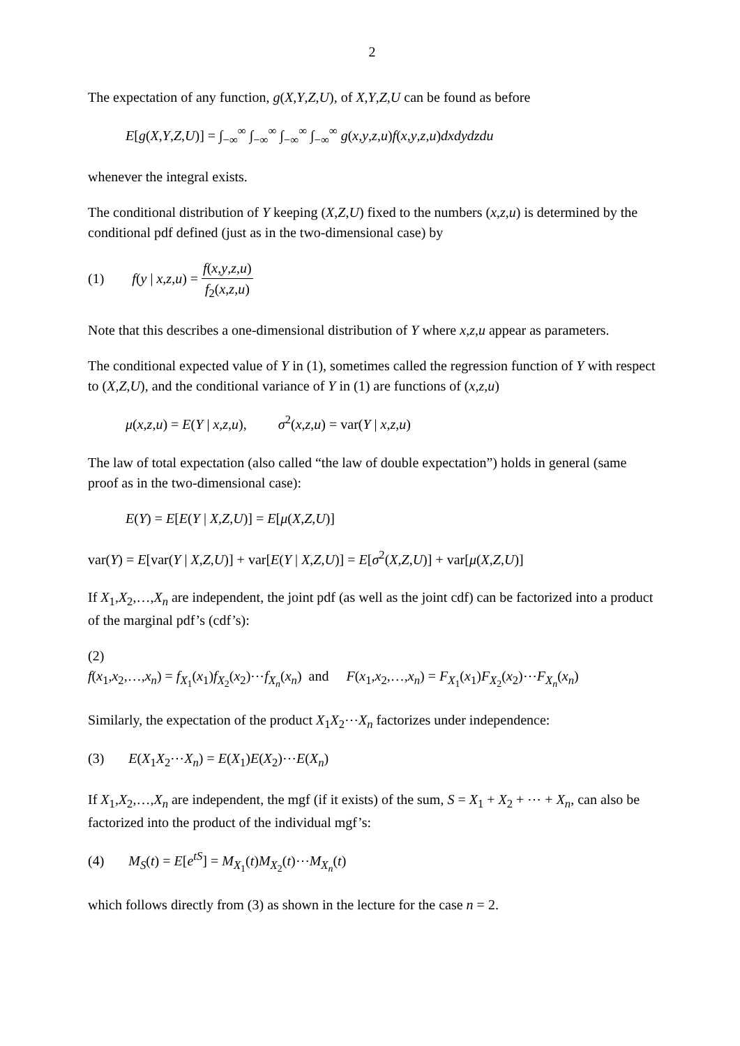2
The expectation of any function, g(X,Y,Z,U), of X,Y,Z,U can be found as before
E[g(X,Y,Z,U)] = ∫<sub>−∞</sub><sup>∞</sup> ∫<sub>−∞</sub><sup>∞</sup> ∫<sub>−∞</sub><sup>∞</sup> ∫<sub>−∞</sub><sup>∞</sup> g(x,y,z,u)f(x,y,z,u)dxdydzdu
whenever the integral exists.
The conditional distribution of Y keeping (X,Z,U) fixed to the numbers (x,z,u) is determined by the conditional pdf defined (just as in the two-dimensional case) by
(1) f(y | x,z,u) = f(x,y,z,u) f<sub>2</sub>(x,z,u)
Note that this describes a one-dimensional distribution of Y where x,z,u appear as parameters.
The conditional expected value of Y in (1), sometimes called the regression function of Y with respect to (X,Z,U), and the conditional variance of Y in (1) are functions of (x,z,u)
μ(x,z,u) = E(Y | x,z,u), σ<sup>2</sup>(x,z,u) = var(Y | x,z,u)
The law of total expectation (also called “the law of double expectation”) holds in general (same proof as in the two-dimensional case):
E(Y) = E[E(Y | X,Z,U)] = E[μ(X,Z,U)]
var(Y) = E[var(Y | X,Z,U)] + var[E(Y | X,Z,U)] = E[σ<sup>2</sup>(X,Z,U)] + var[μ(X,Z,U)]
If X<sub>1</sub>,X<sub>2</sub>,…,X<sub>n</sub> are independent, the joint pdf (as well as the joint cdf) can be factorized into a product of the marginal pdf’s (cdf’s):
(2)
f(x<sub>1</sub>,x<sub>2</sub>,…,x<sub>n</sub>) = f<sub>X<sub>1</sub></sub>(x<sub>1</sub>)f<sub>X<sub>2</sub></sub>(x<sub>2</sub>)⋯f<sub>X<sub>n</sub></sub>(x<sub>n</sub>) and F(x<sub>1</sub>,x<sub>2</sub>,…,x<sub>n</sub>) = F<sub>X<sub>1</sub></sub>(x<sub>1</sub>)F<sub>X<sub>2</sub></sub>(x<sub>2</sub>)⋯F<sub>X<sub>n</sub></sub>(x<sub>n</sub>)
Similarly, the expectation of the product X<sub>1</sub>X<sub>2</sub>⋯X<sub>n</sub> factorizes under independence:
(3) E(X<sub>1</sub>X<sub>2</sub>⋯X<sub>n</sub>) = E(X<sub>1</sub>)E(X<sub>2</sub>)⋯E(X<sub>n</sub>)
If X<sub>1</sub>,X<sub>2</sub>,…,X<sub>n</sub> are independent, the mgf (if it exists) of the sum, S = X<sub>1</sub> + X<sub>2</sub> + ⋯ + X<sub>n</sub>, can also be factorized into the product of the individual mgf’s:
(4) M<sub>S</sub>(t) = E[e<sup>tS</sup>] = M<sub>X<sub>1</sub></sub>(t)M<sub>X<sub>2</sub></sub>(t)⋯M<sub>X<sub>n</sub></sub>(t)
which follows directly from (3) as shown in the lecture for the case n = 2.